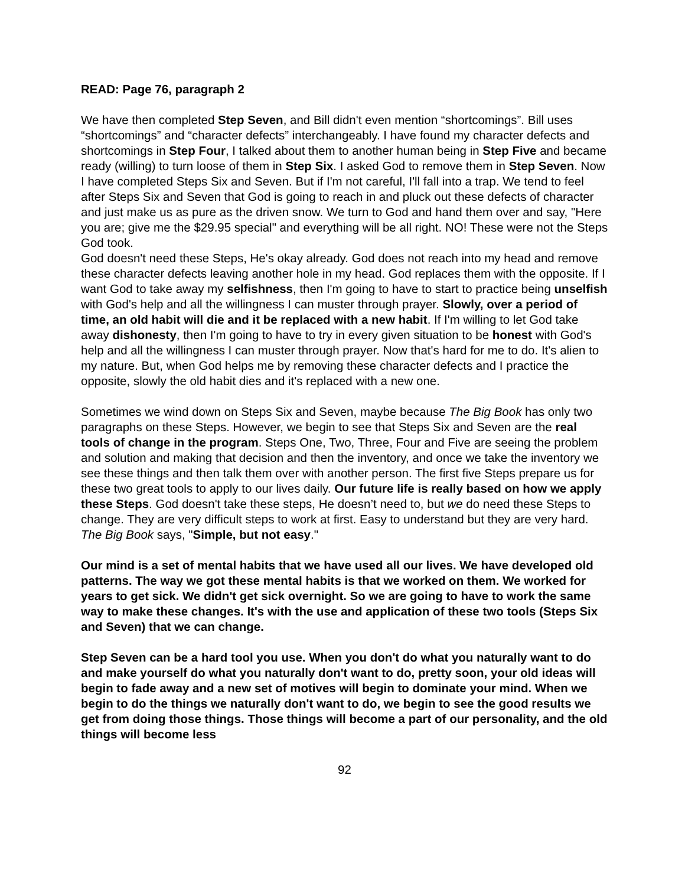READ: Page 76, paragraph 2
We have then completed Step Seven, and Bill didn't even mention “shortcomings”. Bill uses “shortcomings” and “character defects” interchangeably. I have found my character defects and shortcomings in Step Four, I talked about them to another human being in Step Five and became ready (willing) to turn loose of them in Step Six. I asked God to remove them in Step Seven. Now I have completed Steps Six and Seven. But if I'm not careful, I'll fall into a trap. We tend to feel after Steps Six and Seven that God is going to reach in and pluck out these defects of character and just make us as pure as the driven snow. We turn to God and hand them over and say, "Here you are; give me the $29.95 special" and everything will be all right. NO! These were not the Steps God took.
God doesn't need these Steps, He's okay already. God does not reach into my head and remove these character defects leaving another hole in my head. God replaces them with the opposite. If I want God to take away my selfishness, then I'm going to have to start to practice being unselfish with God's help and all the willingness I can muster through prayer. Slowly, over a period of time, an old habit will die and it be replaced with a new habit. If I'm willing to let God take away dishonesty, then I'm going to have to try in every given situation to be honest with God's help and all the willingness I can muster through prayer. Now that's hard for me to do. It's alien to my nature. But, when God helps me by removing these character defects and I practice the opposite, slowly the old habit dies and it's replaced with a new one.
Sometimes we wind down on Steps Six and Seven, maybe because The Big Book has only two paragraphs on these Steps. However, we begin to see that Steps Six and Seven are the real tools of change in the program. Steps One, Two, Three, Four and Five are seeing the problem and solution and making that decision and then the inventory, and once we take the inventory we see these things and then talk them over with another person. The first five Steps prepare us for these two great tools to apply to our lives daily. Our future life is really based on how we apply these Steps. God doesn't take these steps, He doesn’t need to, but we do need these Steps to change. They are very difficult steps to work at first. Easy to understand but they are very hard. The Big Book says, "Simple, but not easy."
Our mind is a set of mental habits that we have used all our lives. We have developed old patterns. The way we got these mental habits is that we worked on them. We worked for years to get sick. We didn't get sick overnight. So we are going to have to work the same way to make these changes. It's with the use and application of these two tools (Steps Six and Seven) that we can change.
Step Seven can be a hard tool you use. When you don't do what you naturally want to do and make yourself do what you naturally don't want to do, pretty soon, your old ideas will begin to fade away and a new set of motives will begin to dominate your mind. When we begin to do the things we naturally don't want to do, we begin to see the good results we get from doing those things. Those things will become a part of our personality, and the old things will become less
92